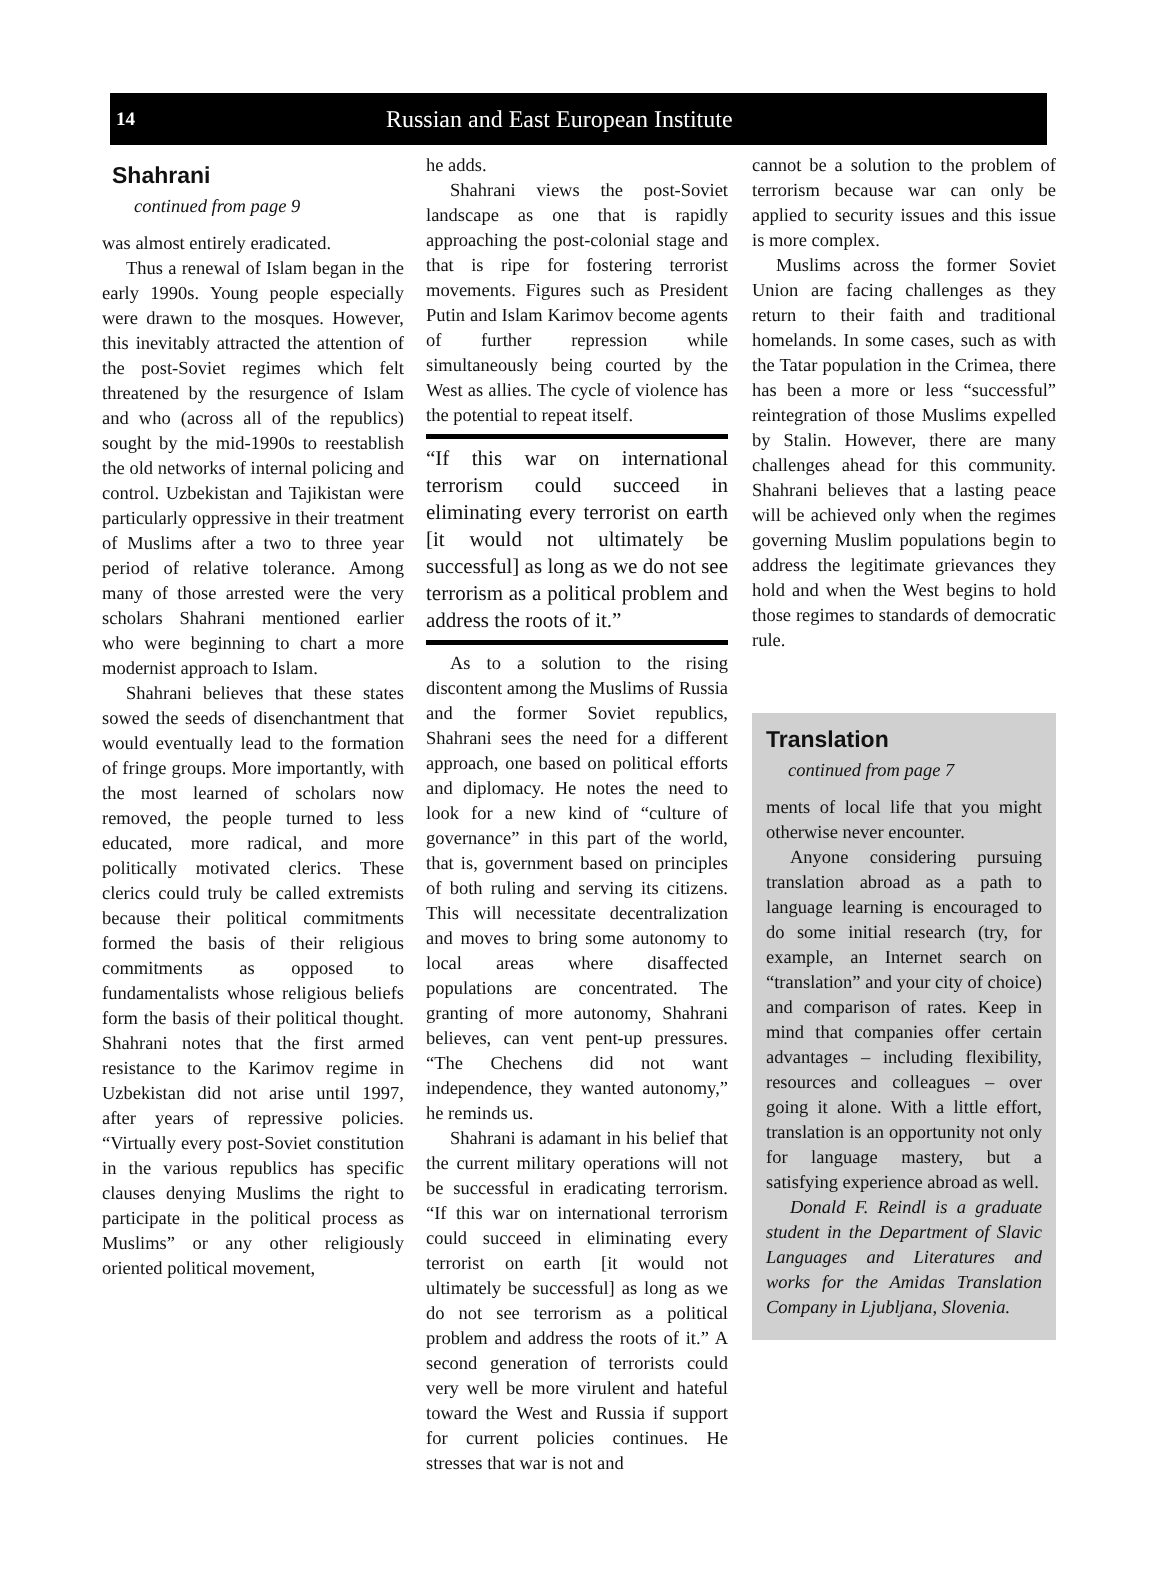14 Russian and East European Institute
Shahrani
continued from page 9
was almost entirely eradicated.
Thus a renewal of Islam began in the early 1990s. Young people especially were drawn to the mosques. However, this inevitably attracted the attention of the post-Soviet regimes which felt threatened by the resurgence of Islam and who (across all of the republics) sought by the mid-1990s to reestablish the old networks of internal policing and control. Uzbekistan and Tajikistan were particularly oppressive in their treatment of Muslims after a two to three year period of relative tolerance. Among many of those arrested were the very scholars Shahrani mentioned earlier who were beginning to chart a more modernist approach to Islam.
Shahrani believes that these states sowed the seeds of disenchantment that would eventually lead to the formation of fringe groups. More importantly, with the most learned of scholars now removed, the people turned to less educated, more radical, and more politically motivated clerics. These clerics could truly be called extremists because their political commitments formed the basis of their religious commitments as opposed to fundamentalists whose religious beliefs form the basis of their political thought. Shahrani notes that the first armed resistance to the Karimov regime in Uzbekistan did not arise until 1997, after years of repressive policies. “Virtually every post-Soviet constitution in the various republics has specific clauses denying Muslims the right to participate in the political process as Muslims” or any other religiously oriented political movement,
he adds.
Shahrani views the post-Soviet landscape as one that is rapidly approaching the post-colonial stage and that is ripe for fostering terrorist movements. Figures such as President Putin and Islam Karimov become agents of further repression while simultaneously being courted by the West as allies. The cycle of violence has the potential to repeat itself.
“If this war on international terrorism could succeed in eliminating every terrorist on earth [it would not ultimately be successful] as long as we do not see terrorism as a political problem and address the roots of it.”
As to a solution to the rising discontent among the Muslims of Russia and the former Soviet republics, Shahrani sees the need for a different approach, one based on political efforts and diplomacy. He notes the need to look for a new kind of “culture of governance” in this part of the world, that is, government based on principles of both ruling and serving its citizens. This will necessitate decentralization and moves to bring some autonomy to local areas where disaffected populations are concentrated. The granting of more autonomy, Shahrani believes, can vent pent-up pressures. “The Chechens did not want independence, they wanted autonomy,” he reminds us.
Shahrani is adamant in his belief that the current military operations will not be successful in eradicating terrorism. “If this war on international terrorism could succeed in eliminating every terrorist on earth [it would not ultimately be successful] as long as we do not see terrorism as a political problem and address the roots of it.” A second generation of terrorists could very well be more virulent and hateful toward the West and Russia if support for current policies continues. He stresses that war is not and
cannot be a solution to the problem of terrorism because war can only be applied to security issues and this issue is more complex.
Muslims across the former Soviet Union are facing challenges as they return to their faith and traditional homelands. In some cases, such as with the Tatar population in the Crimea, there has been a more or less “successful” reintegration of those Muslims expelled by Stalin. However, there are many challenges ahead for this community. Shahrani believes that a lasting peace will be achieved only when the regimes governing Muslim populations begin to address the legitimate grievances they hold and when the West begins to hold those regimes to standards of democratic rule.
Translation
continued from page 7
ments of local life that you might otherwise never encounter.
Anyone considering pursuing translation abroad as a path to language learning is encouraged to do some initial research (try, for example, an Internet search on “translation” and your city of choice) and comparison of rates. Keep in mind that companies offer certain advantages – including flexibility, resources and colleagues – over going it alone. With a little effort, translation is an opportunity not only for language mastery, but a satisfying experience abroad as well.
Donald F. Reindl is a graduate student in the Department of Slavic Languages and Literatures and works for the Amidas Translation Company in Ljubljana, Slovenia.